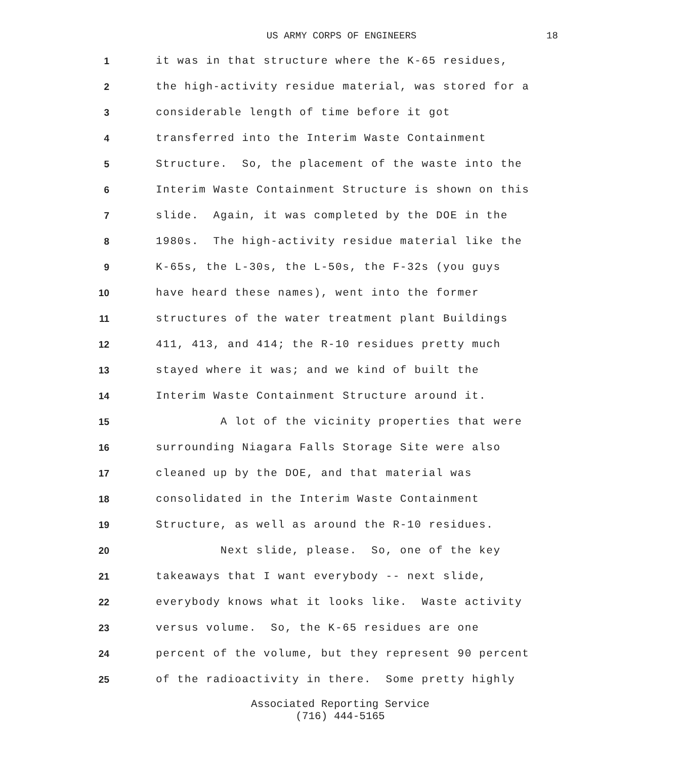US ARMY CORPS OF ENGINEERS 18
1
it was in that structure where the K-65 residues,
2
the high-activity residue material, was stored for a
3
considerable length of time before it got
4
transferred into the Interim Waste Containment
5
Structure. So, the placement of the waste into the
6
Interim Waste Containment Structure is shown on this
7
slide. Again, it was completed by the DOE in the
8
1980s. The high-activity residue material like the
9
K-65s, the L-30s, the L-50s, the F-32s (you guys
10
have heard these names), went into the former
11
structures of the water treatment plant Buildings
12
411, 413, and 414; the R-10 residues pretty much
13
stayed where it was; and we kind of built the
14
Interim Waste Containment Structure around it.
15
A lot of the vicinity properties that were
16
surrounding Niagara Falls Storage Site were also
17
cleaned up by the DOE, and that material was
18
consolidated in the Interim Waste Containment
19
Structure, as well as around the R-10 residues.
20
Next slide, please. So, one of the key
21
takeaways that I want everybody -- next slide,
22
everybody knows what it looks like. Waste activity
23
versus volume. So, the K-65 residues are one
24
percent of the volume, but they represent 90 percent
25
of the radioactivity in there. Some pretty highly
Associated Reporting Service
(716) 444-5165